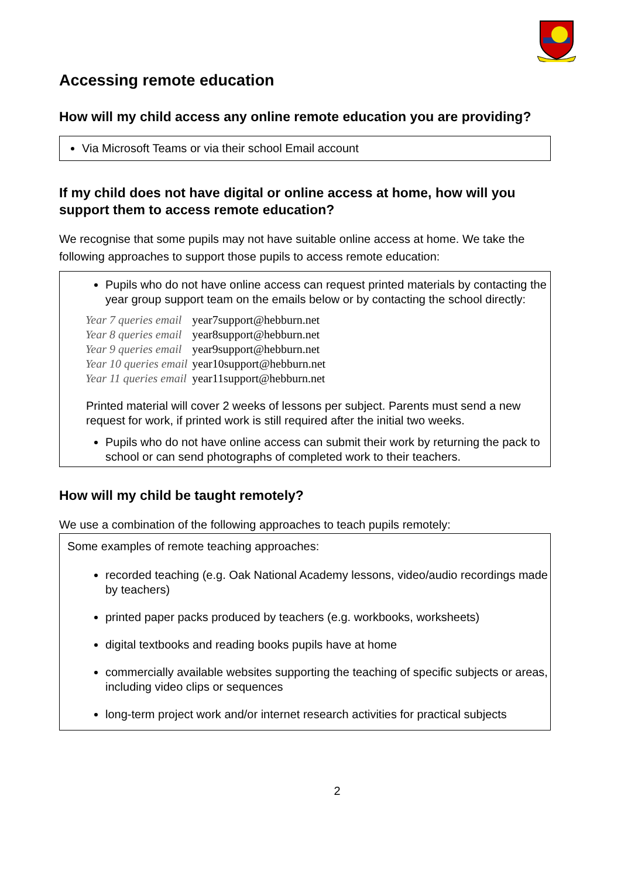Accessing remote education
How will my child access any online remote education you are providing?
Via Microsoft Teams or via their school Email account
If my child does not have digital or online access at home, how will you support them to access remote education?
We recognise that some pupils may not have suitable online access at home. We take the following approaches to support those pupils to access remote education:
Pupils who do not have online access can request printed materials by contacting the year group support team on the emails below or by contacting the school directly:
| Year 7 queries email | year7support@hebburn.net |
| Year 8 queries email | year8support@hebburn.net |
| Year 9 queries email | year9support@hebburn.net |
| Year 10 queries email | year10support@hebburn.net |
| Year 11 queries email | year11support@hebburn.net |
Printed material will cover 2 weeks of lessons per subject. Parents must send a new request for work, if printed work is still required after the initial two weeks.
Pupils who do not have online access can submit their work by returning the pack to school or can send photographs of completed work to their teachers.
How will my child be taught remotely?
We use a combination of the following approaches to teach pupils remotely:
Some examples of remote teaching approaches:
recorded teaching (e.g. Oak National Academy lessons, video/audio recordings made by teachers)
printed paper packs produced by teachers (e.g. workbooks, worksheets)
digital textbooks and reading books pupils have at home
commercially available websites supporting the teaching of specific subjects or areas, including video clips or sequences
long-term project work and/or internet research activities for practical subjects
2